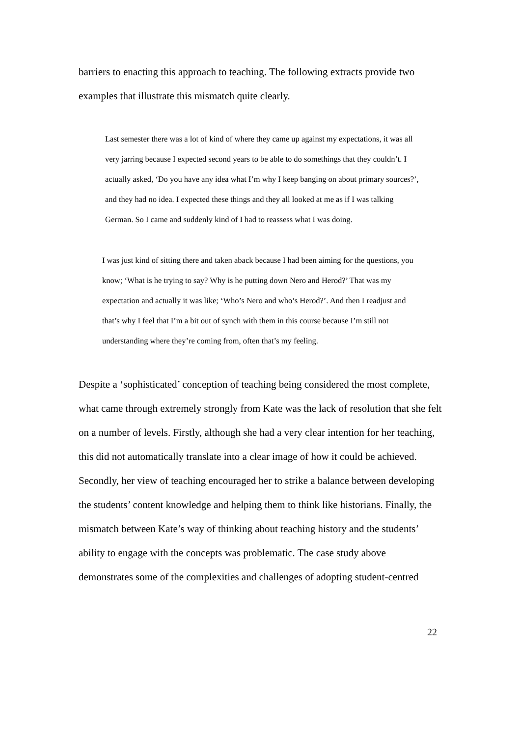barriers to enacting this approach to teaching. The following extracts provide two examples that illustrate this mismatch quite clearly.
Last semester there was a lot of kind of where they came up against my expectations, it was all very jarring because I expected second years to be able to do somethings that they couldn’t. I actually asked, ‘Do you have any idea what I’m why I keep banging on about primary sources?’, and they had no idea. I expected these things and they all looked at me as if I was talking German. So I came and suddenly kind of I had to reassess what I was doing.
I was just kind of sitting there and taken aback because I had been aiming for the questions, you know; ‘What is he trying to say? Why is he putting down Nero and Herod?’ That was my expectation and actually it was like; ‘Who’s Nero and who’s Herod?’. And then I readjust and that’s why I feel that I’m a bit out of synch with them in this course because I’m still not understanding where they’re coming from, often that’s my feeling.
Despite a ‘sophisticated’ conception of teaching being considered the most complete, what came through extremely strongly from Kate was the lack of resolution that she felt on a number of levels. Firstly, although she had a very clear intention for her teaching, this did not automatically translate into a clear image of how it could be achieved. Secondly, her view of teaching encouraged her to strike a balance between developing the students’ content knowledge and helping them to think like historians. Finally, the mismatch between Kate’s way of thinking about teaching history and the students’ ability to engage with the concepts was problematic. The case study above demonstrates some of the complexities and challenges of adopting student-centred
22